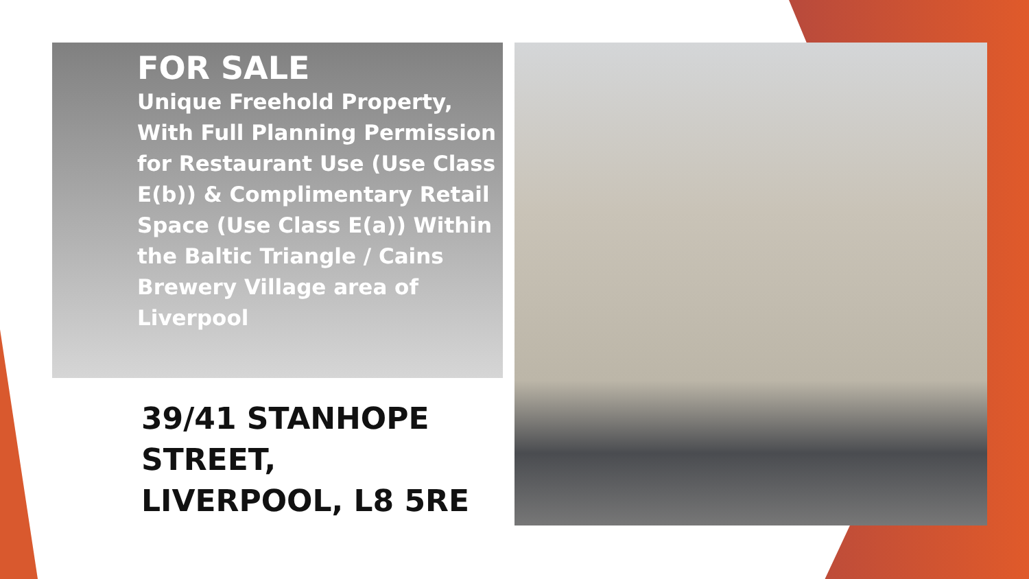FOR SALE
Unique Freehold Property, With Full Planning Permission for Restaurant Use (Use Class E(b)) & Complimentary Retail Space (Use Class E(a)) Within the Baltic Triangle / Cains Brewery Village area of Liverpool
39/41 STANHOPE STREET, LIVERPOOL, L8 5RE